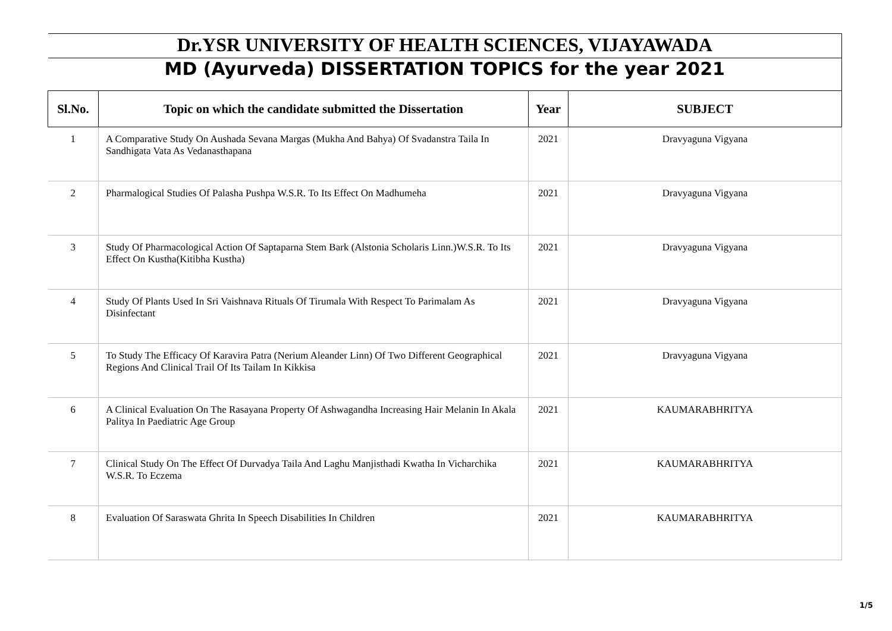| Dr.YSR UNIVERSITY OF HEALTH SCIENCES, VIJAYAWADA | | | |
| MD (Ayurveda) DISSERTATION TOPICS for the year 2021 | | | |
| Sl.No. | Topic on which the candidate submitted the Dissertation | Year | SUBJECT |
| 1 | A Comparative Study On Aushada Sevana Margas (Mukha And Bahya) Of Svadanstra Taila In Sandhigata Vata As Vedanasthapana | 2021 | Dravyaguna Vigyana |
| 2 | Pharmalogical Studies Of Palasha Pushpa W.S.R. To Its Effect On Madhumeha | 2021 | Dravyaguna Vigyana |
| 3 | Study Of Pharmacological Action Of Saptaparna Stem Bark (Alstonia Scholaris Linn.)W.S.R. To Its Effect On Kustha(Kitibha Kustha) | 2021 | Dravyaguna Vigyana |
| 4 | Study Of Plants Used In Sri Vaishnava Rituals Of Tirumala With Respect To Parimalam As Disinfectant | 2021 | Dravyaguna Vigyana |
| 5 | To Study The Efficacy Of Karavira Patra (Nerium Aleander Linn) Of Two Different Geographical Regions And Clinical Trail Of Its Tailam In Kikkisa | 2021 | Dravyaguna Vigyana |
| 6 | A Clinical Evaluation On The Rasayana Property Of Ashwagandha Increasing Hair Melanin In Akala Palitya In Paediatric Age Group | 2021 | KAUMARABHRITYA |
| 7 | Clinical Study On The Effect Of Durvadya Taila And Laghu Manjisthadi Kwatha In Vicharchika W.S.R. To Eczema | 2021 | KAUMARABHRITYA |
| 8 | Evaluation Of Saraswata Ghrita In Speech Disabilities In Children | 2021 | KAUMARABHRITYA |
1/5